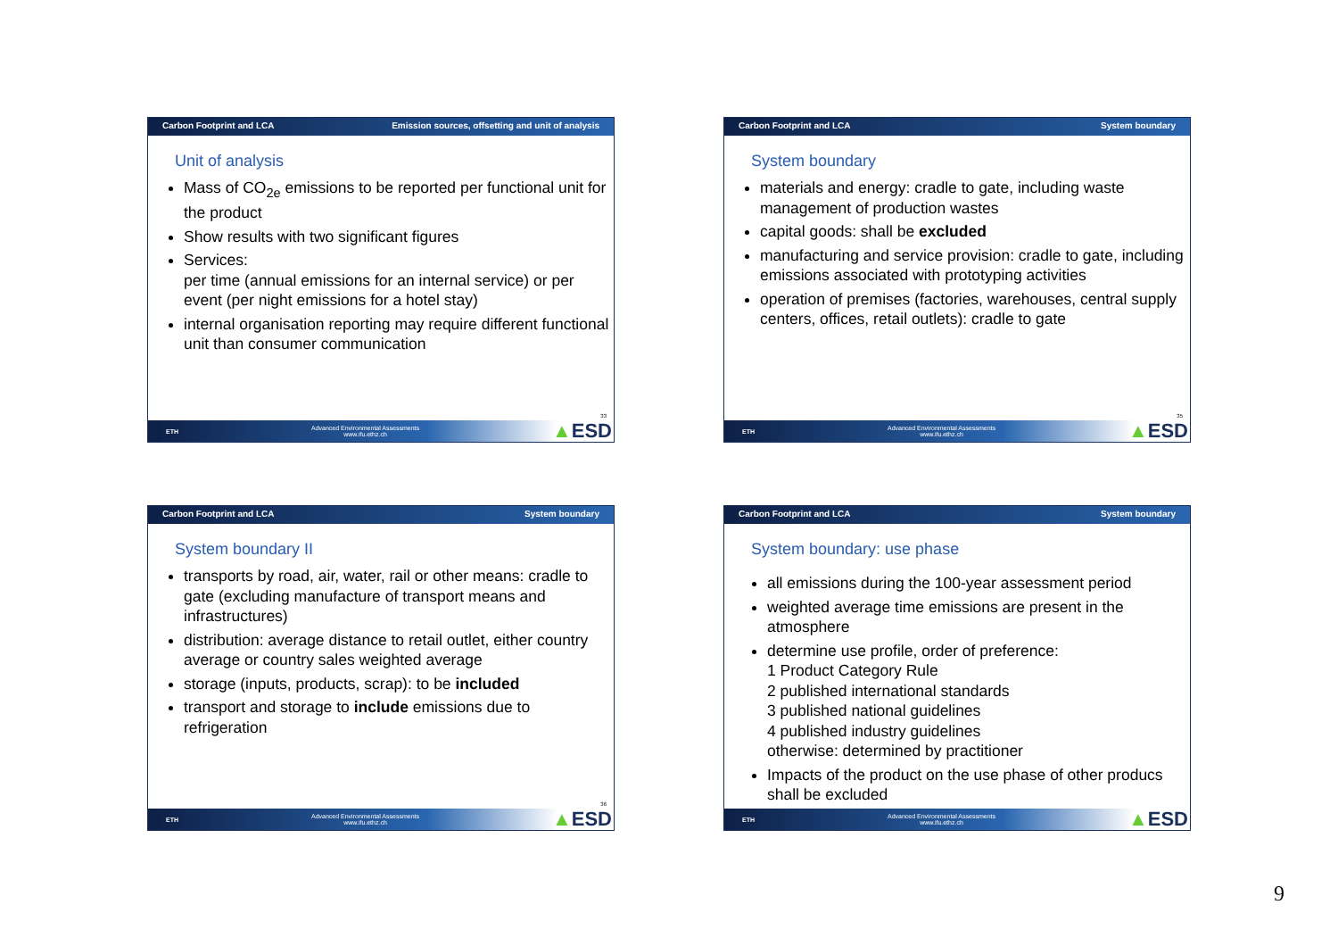Carbon Footprint and LCA Emission sources, offsetting and unit of analysis
Unit of analysis
Mass of CO<sub>2e</sub> emissions to be reported per functional unit for the product
Show results with two significant figures
Services:
per time (annual emissions for an internal service) or per event (per night emissions for a hotel stay)
internal organisation reporting may require different functional unit than consumer communication
33
ETH
Advanced Environmental Assessments
www.ifu.ethz.ch
▲ESD
Carbon Footprint and LCA System boundary
System boundary
materials and energy: cradle to gate, including waste management of production wastes
capital goods: shall be excluded
manufacturing and service provision: cradle to gate, including emissions associated with prototyping activities
operation of premises (factories, warehouses, central supply centers, offices, retail outlets): cradle to gate
35
ETH
Advanced Environmental Assessments
www.ifu.ethz.ch
▲ESD
Carbon Footprint and LCA System boundary
System boundary II
transports by road, air, water, rail or other means: cradle to gate (excluding manufacture of transport means and infrastructures)
distribution: average distance to retail outlet, either country average or country sales weighted average
storage (inputs, products, scrap): to be included
transport and storage to include emissions due to refrigeration
36
ETH
Advanced Environmental Assessments
www.ifu.ethz.ch
▲ESD
Carbon Footprint and LCA System boundary
System boundary: use phase
all emissions during the 100-year assessment period
weighted average time emissions are present in the atmosphere
determine use profile, order of preference:
1 Product Category Rule
2 published international standards
3 published national guidelines
4 published industry guidelines
otherwise: determined by practitioner
Impacts of the product on the use phase of other producs shall be excluded
ETH
Advanced Environmental Assessments
www.ifu.ethz.ch
▲ESD
9